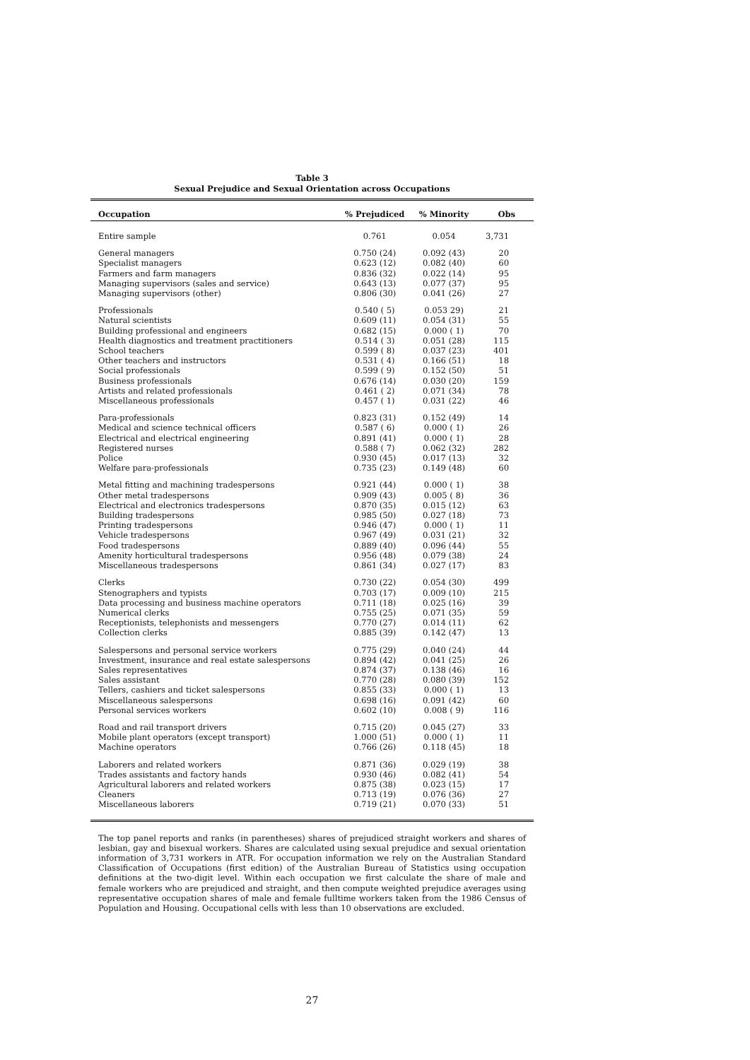Table 3
Sexual Prejudice and Sexual Orientation across Occupations
| Occupation | % Prejudiced | % Minority | Obs |
| --- | --- | --- | --- |
| Entire sample | 0.761 | 0.054 | 3,731 |
| General managers | 0.750 (24) | 0.092 (43) | 20 |
| Specialist managers | 0.623 (12) | 0.082 (40) | 60 |
| Farmers and farm managers | 0.836 (32) | 0.022 (14) | 95 |
| Managing supervisors (sales and service) | 0.643 (13) | 0.077 (37) | 95 |
| Managing supervisors (other) | 0.806 (30) | 0.041 (26) | 27 |
| Professionals | 0.540 ( 5) | 0.053 29) | 21 |
| Natural scientists | 0.609 (11) | 0.054 (31) | 55 |
| Building professional and engineers | 0.682 (15) | 0.000 ( 1) | 70 |
| Health diagnostics and treatment practitioners | 0.514 ( 3) | 0.051 (28) | 115 |
| School teachers | 0.599 ( 8) | 0.037 (23) | 401 |
| Other teachers and instructors | 0.531 ( 4) | 0.166 (51) | 18 |
| Social professionals | 0.599 ( 9) | 0.152 (50) | 51 |
| Business professionals | 0.676 (14) | 0.030 (20) | 159 |
| Artists and related professionals | 0.461 ( 2) | 0.071 (34) | 78 |
| Miscellaneous professionals | 0.457 ( 1) | 0.031 (22) | 46 |
| Para-professionals | 0.823 (31) | 0.152 (49) | 14 |
| Medical and science technical officers | 0.587 ( 6) | 0.000 ( 1) | 26 |
| Electrical and electrical engineering | 0.891 (41) | 0.000 ( 1) | 28 |
| Registered nurses | 0.588 ( 7) | 0.062 (32) | 282 |
| Police | 0.930 (45) | 0.017 (13) | 32 |
| Welfare para-professionals | 0.735 (23) | 0.149 (48) | 60 |
| Metal fitting and machining tradespersons | 0.921 (44) | 0.000 ( 1) | 38 |
| Other metal tradespersons | 0.909 (43) | 0.005 ( 8) | 36 |
| Electrical and electronics tradespersons | 0.870 (35) | 0.015 (12) | 63 |
| Building tradespersons | 0.985 (50) | 0.027 (18) | 73 |
| Printing tradespersons | 0.946 (47) | 0.000 ( 1) | 11 |
| Vehicle tradespersons | 0.967 (49) | 0.031 (21) | 32 |
| Food tradespersons | 0.889 (40) | 0.096 (44) | 55 |
| Amenity horticultural tradespersons | 0.956 (48) | 0.079 (38) | 24 |
| Miscellaneous tradespersons | 0.861 (34) | 0.027 (17) | 83 |
| Clerks | 0.730 (22) | 0.054 (30) | 499 |
| Stenographers and typists | 0.703 (17) | 0.009 (10) | 215 |
| Data processing and business machine operators | 0.711 (18) | 0.025 (16) | 39 |
| Numerical clerks | 0.755 (25) | 0.071 (35) | 59 |
| Receptionists, telephonists and messengers | 0.770 (27) | 0.014 (11) | 62 |
| Collection clerks | 0.885 (39) | 0.142 (47) | 13 |
| Salespersons and personal service workers | 0.775 (29) | 0.040 (24) | 44 |
| Investment, insurance and real estate salespersons | 0.894 (42) | 0.041 (25) | 26 |
| Sales representatives | 0.874 (37) | 0.138 (46) | 16 |
| Sales assistant | 0.770 (28) | 0.080 (39) | 152 |
| Tellers, cashiers and ticket salespersons | 0.855 (33) | 0.000 ( 1) | 13 |
| Miscellaneous salespersons | 0.698 (16) | 0.091 (42) | 60 |
| Personal services workers | 0.602 (10) | 0.008 ( 9) | 116 |
| Road and rail transport drivers | 0.715 (20) | 0.045 (27) | 33 |
| Mobile plant operators (except transport) | 1.000 (51) | 0.000 ( 1) | 11 |
| Machine operators | 0.766 (26) | 0.118 (45) | 18 |
| Laborers and related workers | 0.871 (36) | 0.029 (19) | 38 |
| Trades assistants and factory hands | 0.930 (46) | 0.082 (41) | 54 |
| Agricultural laborers and related workers | 0.875 (38) | 0.023 (15) | 17 |
| Cleaners | 0.713 (19) | 0.076 (36) | 27 |
| Miscellaneous laborers | 0.719 (21) | 0.070 (33) | 51 |
The top panel reports and ranks (in parentheses) shares of prejudiced straight workers and shares of lesbian, gay and bisexual workers. Shares are calculated using sexual prejudice and sexual orientation information of 3,731 workers in ATR. For occupation information we rely on the Australian Standard Classification of Occupations (first edition) of the Australian Bureau of Statistics using occupation definitions at the two-digit level. Within each occupation we first calculate the share of male and female workers who are prejudiced and straight, and then compute weighted prejudice averages using representative occupation shares of male and female fulltime workers taken from the 1986 Census of Population and Housing. Occupational cells with less than 10 observations are excluded.
27